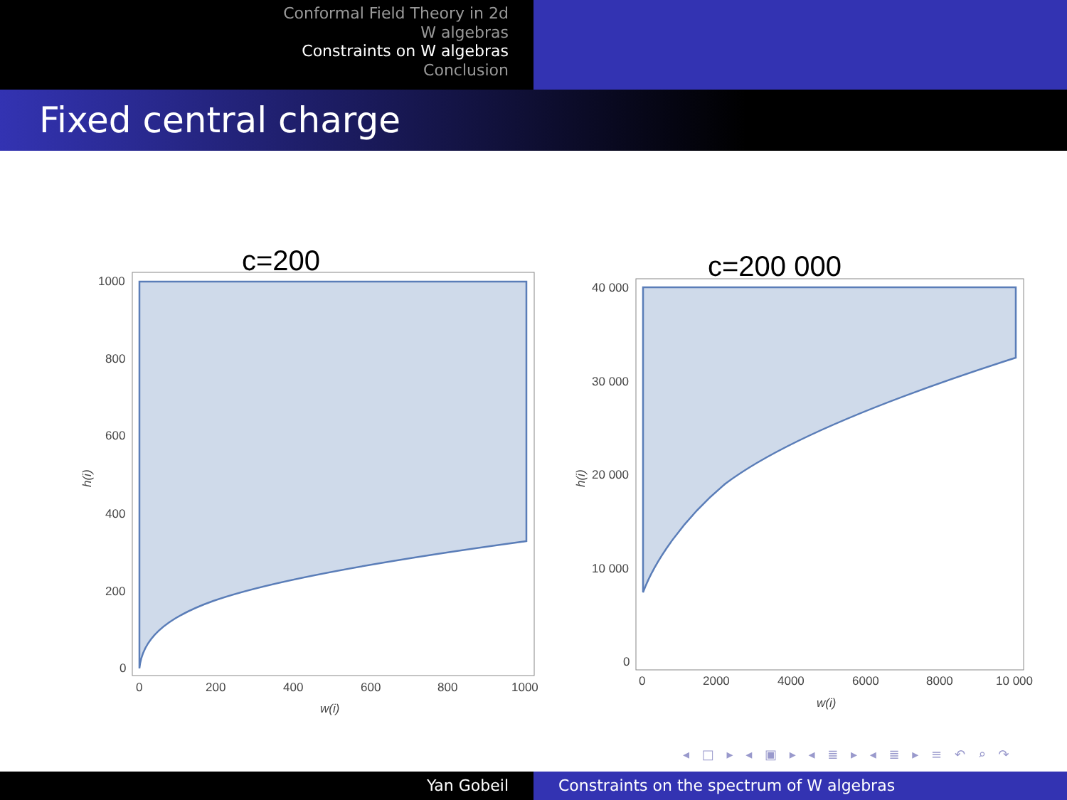Conformal Field Theory in 2d
W algebras
Constraints on W algebras
Conclusion
Fixed central charge
c=200
1000
800
600
400
200
0
0
200
400
600
800
1000
w(i)
h(i)
c=200 000
40 000
30 000
20 000
10 000
0
0
2000
4000
6000
8000
10 000
w(i)
h(i)
◂ □ ▸ ◂ ▣ ▸ ◂ ≣ ▸ ◂ ≣ ▸ ≡ ↶ ⌕ ↷
Yan Gobeil Constraints on the spectrum of W algebras